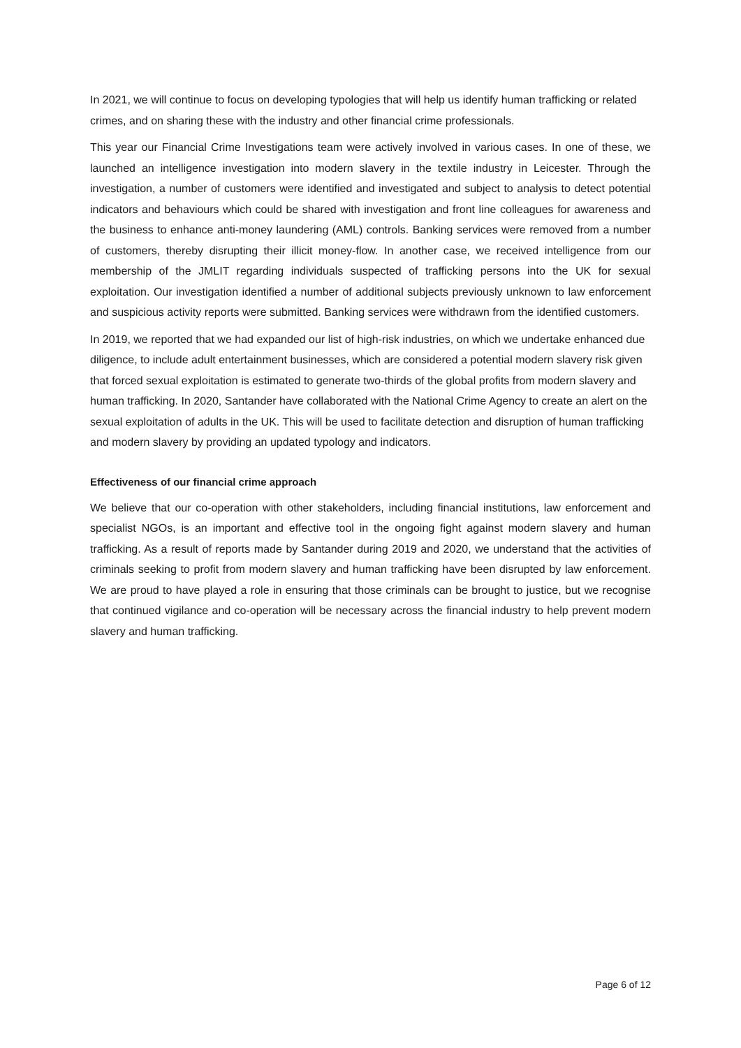In 2021, we will continue to focus on developing typologies that will help us identify human trafficking or related crimes, and on sharing these with the industry and other financial crime professionals.
This year our Financial Crime Investigations team were actively involved in various cases. In one of these, we launched an intelligence investigation into modern slavery in the textile industry in Leicester. Through the investigation, a number of customers were identified and investigated and subject to analysis to detect potential indicators and behaviours which could be shared with investigation and front line colleagues for awareness and the business to enhance anti-money laundering (AML) controls. Banking services were removed from a number of customers, thereby disrupting their illicit money-flow. In another case, we received intelligence from our membership of the JMLIT regarding individuals suspected of trafficking persons into the UK for sexual exploitation. Our investigation identified a number of additional subjects previously unknown to law enforcement and suspicious activity reports were submitted. Banking services were withdrawn from the identified customers.
In 2019, we reported that we had expanded our list of high-risk industries, on which we undertake enhanced due diligence, to include adult entertainment businesses, which are considered a potential modern slavery risk given that forced sexual exploitation is estimated to generate two-thirds of the global profits from modern slavery and human trafficking. In 2020, Santander have collaborated with the National Crime Agency to create an alert on the sexual exploitation of adults in the UK. This will be used to facilitate detection and disruption of human trafficking and modern slavery by providing an updated typology and indicators.
Effectiveness of our financial crime approach
We believe that our co-operation with other stakeholders, including financial institutions, law enforcement and specialist NGOs, is an important and effective tool in the ongoing fight against modern slavery and human trafficking. As a result of reports made by Santander during 2019 and 2020, we understand that the activities of criminals seeking to profit from modern slavery and human trafficking have been disrupted by law enforcement. We are proud to have played a role in ensuring that those criminals can be brought to justice, but we recognise that continued vigilance and co-operation will be necessary across the financial industry to help prevent modern slavery and human trafficking.
Page 6 of 12